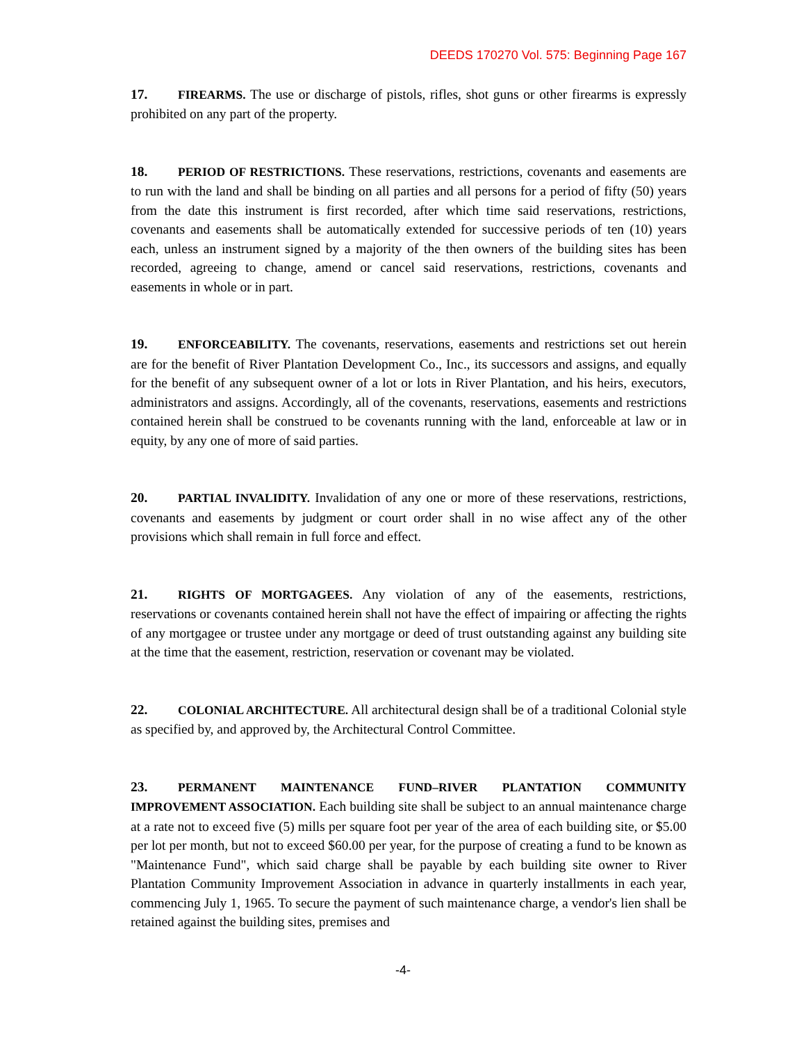DEEDS 170270 Vol. 575: Beginning Page 167
17. FIREARMS. The use or discharge of pistols, rifles, shot guns or other firearms is expressly prohibited on any part of the property.
18. PERIOD OF RESTRICTIONS. These reservations, restrictions, covenants and easements are to run with the land and shall be binding on all parties and all persons for a period of fifty (50) years from the date this instrument is first recorded, after which time said reservations, restrictions, covenants and easements shall be automatically extended for successive periods of ten (10) years each, unless an instrument signed by a majority of the then owners of the building sites has been recorded, agreeing to change, amend or cancel said reservations, restrictions, covenants and easements in whole or in part.
19. ENFORCEABILITY. The covenants, reservations, easements and restrictions set out herein are for the benefit of River Plantation Development Co., Inc., its successors and assigns, and equally for the benefit of any subsequent owner of a lot or lots in River Plantation, and his heirs, executors, administrators and assigns. Accordingly, all of the covenants, reservations, easements and restrictions contained herein shall be construed to be covenants running with the land, enforceable at law or in equity, by any one of more of said parties.
20. PARTIAL INVALIDITY. Invalidation of any one or more of these reservations, restrictions, covenants and easements by judgment or court order shall in no wise affect any of the other provisions which shall remain in full force and effect.
21. RIGHTS OF MORTGAGEES. Any violation of any of the easements, restrictions, reservations or covenants contained herein shall not have the effect of impairing or affecting the rights of any mortgagee or trustee under any mortgage or deed of trust outstanding against any building site at the time that the easement, restriction, reservation or covenant may be violated.
22. COLONIAL ARCHITECTURE. All architectural design shall be of a traditional Colonial style as specified by, and approved by, the Architectural Control Committee.
23. PERMANENT MAINTENANCE FUND–RIVER PLANTATION COMMUNITY IMPROVEMENT ASSOCIATION. Each building site shall be subject to an annual maintenance charge at a rate not to exceed five (5) mills per square foot per year of the area of each building site, or $5.00 per lot per month, but not to exceed $60.00 per year, for the purpose of creating a fund to be known as "Maintenance Fund", which said charge shall be payable by each building site owner to River Plantation Community Improvement Association in advance in quarterly installments in each year, commencing July 1, 1965. To secure the payment of such maintenance charge, a vendor's lien shall be retained against the building sites, premises and
-4-